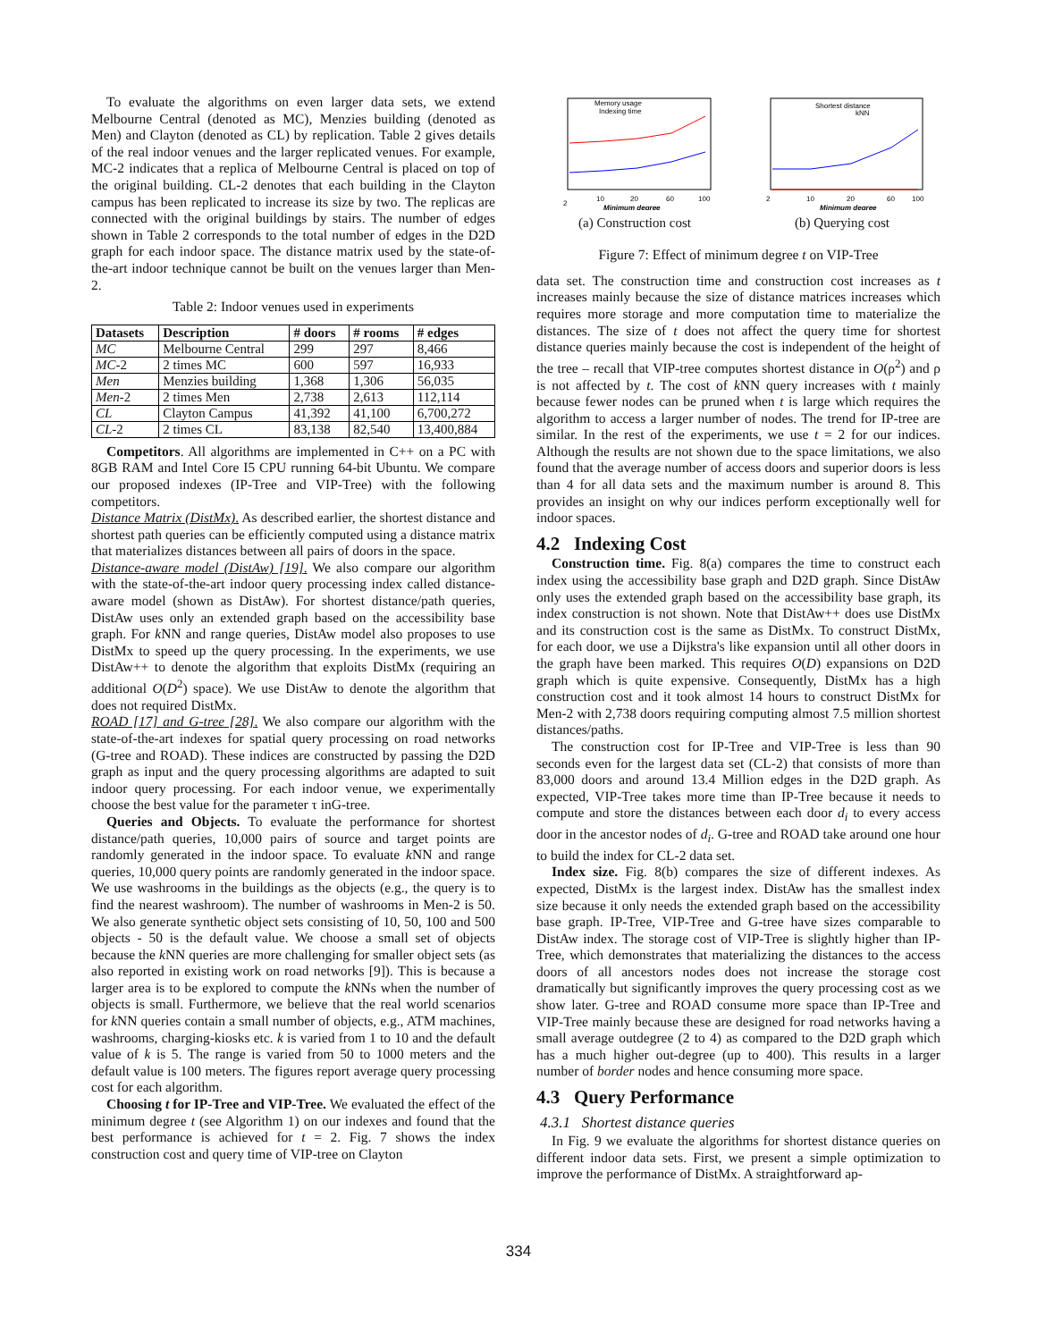To evaluate the algorithms on even larger data sets, we extend Melbourne Central (denoted as MC), Menzies building (denoted as Men) and Clayton (denoted as CL) by replication. Table 2 gives details of the real indoor venues and the larger replicated venues. For example, MC-2 indicates that a replica of Melbourne Central is placed on top of the original building. CL-2 denotes that each building in the Clayton campus has been replicated to increase its size by two. The replicas are connected with the original buildings by stairs. The number of edges shown in Table 2 corresponds to the total number of edges in the D2D graph for each indoor space. The distance matrix used by the state-of-the-art indoor technique cannot be built on the venues larger than Men-2.
Table 2: Indoor venues used in experiments
| Datasets | Description | # doors | # rooms | # edges |
| --- | --- | --- | --- | --- |
| MC | Melbourne Central | 299 | 297 | 8,466 |
| MC -2 | 2 times MC | 600 | 597 | 16,933 |
| Men | Menzies building | 1,368 | 1,306 | 56,035 |
| Men -2 | 2 times Men | 2,738 | 2,613 | 112,114 |
| CL | Clayton Campus | 41,392 | 41,100 | 6,700,272 |
| CL -2 | 2 times CL | 83,138 | 82,540 | 13,400,884 |
Competitors. All algorithms are implemented in C++ on a PC with 8GB RAM and Intel Core I5 CPU running 64-bit Ubuntu. We compare our proposed indexes (IP-Tree and VIP-Tree) with the following competitors.
Distance Matrix (DistMx). As described earlier, the shortest distance and shortest path queries can be efficiently computed using a distance matrix that materializes distances between all pairs of doors in the space.
Distance-aware model (DistAw) [19]. We also compare our algorithm with the state-of-the-art indoor query processing index called distance-aware model (shown as DistAw). For shortest distance/path queries, DistAw uses only an extended graph based on the accessibility base graph. For k NN and range queries, DistAw model also proposes to use DistMx to speed up the query processing. In the experiments, we use DistAw++ to denote the algorithm that exploits DistMx (requiring an additional O(D<sup>2</sup>) space). We use DistAw to denote the algorithm that does not required DistMx.
ROAD [17] and G-tree [28]. We also compare our algorithm with the state-of-the-art indexes for spatial query processing on road networks (G-tree and ROAD). These indices are constructed by passing the D2D graph as input and the query processing algorithms are adapted to suit indoor query processing. For each indoor venue, we experimentally choose the best value for the parameter τ inG-tree.
Queries and Objects. To evaluate the performance for shortest distance/path queries, 10,000 pairs of source and target points are randomly generated in the indoor space. To evaluate k NN and range queries, 10,000 query points are randomly generated in the indoor space. We use washrooms in the buildings as the objects (e.g., the query is to find the nearest washroom). The number of washrooms in Men-2 is 50. We also generate synthetic object sets consisting of 10, 50, 100 and 500 objects - 50 is the default value. We choose a small set of objects because the k NN queries are more challenging for smaller object sets (as also reported in existing work on road networks [9]). This is because a larger area is to be explored to compute the k NNs when the number of objects is small. Furthermore, we believe that the real world scenarios for k NN queries contain a small number of objects, e.g., ATM machines, washrooms, charging-kiosks etc. k is varied from 1 to 10 and the default value of k is 5. The range is varied from 50 to 1000 meters and the default value is 100 meters. The figures report average query processing cost for each algorithm.
Choosing t for IP-Tree and VIP-Tree. We evaluated the effect of the minimum degree t (see Algorithm 1) on our indexes and found that the best performance is achieved for t = 2. Fig. 7 shows the index construction cost and query time of VIP-tree on Clayton
Memory usage
Indexing time
2
10
20
60
100
Minimum degree
(a) Construction cost
Shortest distance
kNN
2
10
20
60
100
Minimum degree
(b) Querying cost
Figure 7: Effect of minimum degree t on VIP-Tree
data set. The construction time and construction cost increases as t increases mainly because the size of distance matrices increases which requires more storage and more computation time to materialize the distances. The size of t does not affect the query time for shortest distance queries mainly because the cost is independent of the height of the tree – recall that VIP-tree computes shortest distance in O(ρ<sup>2</sup>) and ρ is not affected by t. The cost of k NN query increases with t mainly because fewer nodes can be pruned when t is large which requires the algorithm to access a larger number of nodes. The trend for IP-tree are similar. In the rest of the experiments, we use t = 2 for our indices. Although the results are not shown due to the space limitations, we also found that the average number of access doors and superior doors is less than 4 for all data sets and the maximum number is around 8. This provides an insight on why our indices perform exceptionally well for indoor spaces.
4.2 Indexing Cost
Construction time. Fig. 8(a) compares the time to construct each index using the accessibility base graph and D2D graph. Since DistAw only uses the extended graph based on the accessibility base graph, its index construction is not shown. Note that DistAw++ does use DistMx and its construction cost is the same as DistMx. To construct DistMx, for each door, we use a Dijkstra's like expansion until all other doors in the graph have been marked. This requires O(D) expansions on D2D graph which is quite expensive. Consequently, DistMx has a high construction cost and it took almost 14 hours to construct DistMx for Men-2 with 2,738 doors requiring computing almost 7.5 million shortest distances/paths.
The construction cost for IP-Tree and VIP-Tree is less than 90 seconds even for the largest data set (CL-2) that consists of more than 83,000 doors and around 13.4 Million edges in the D2D graph. As expected, VIP-Tree takes more time than IP-Tree because it needs to compute and store the distances between each door d<sub>i</sub> to every access door in the ancestor nodes of d<sub>i</sub>. G-tree and ROAD take around one hour to build the index for CL-2 data set.
Index size. Fig. 8(b) compares the size of different indexes. As expected, DistMx is the largest index. DistAw has the smallest index size because it only needs the extended graph based on the accessibility base graph. IP-Tree, VIP-Tree and G-tree have sizes comparable to DistAw index. The storage cost of VIP-Tree is slightly higher than IP-Tree, which demonstrates that materializing the distances to the access doors of all ancestors nodes does not increase the storage cost dramatically but significantly improves the query processing cost as we show later. G-tree and ROAD consume more space than IP-Tree and VIP-Tree mainly because these are designed for road networks having a small average outdegree (2 to 4) as compared to the D2D graph which has a much higher out-degree (up to 400). This results in a larger number of border nodes and hence consuming more space.
4.3 Query Performance
4.3.1 Shortest distance queries
In Fig. 9 we evaluate the algorithms for shortest distance queries on different indoor data sets. First, we present a simple optimization to improve the performance of DistMx. A straightforward ap-
334